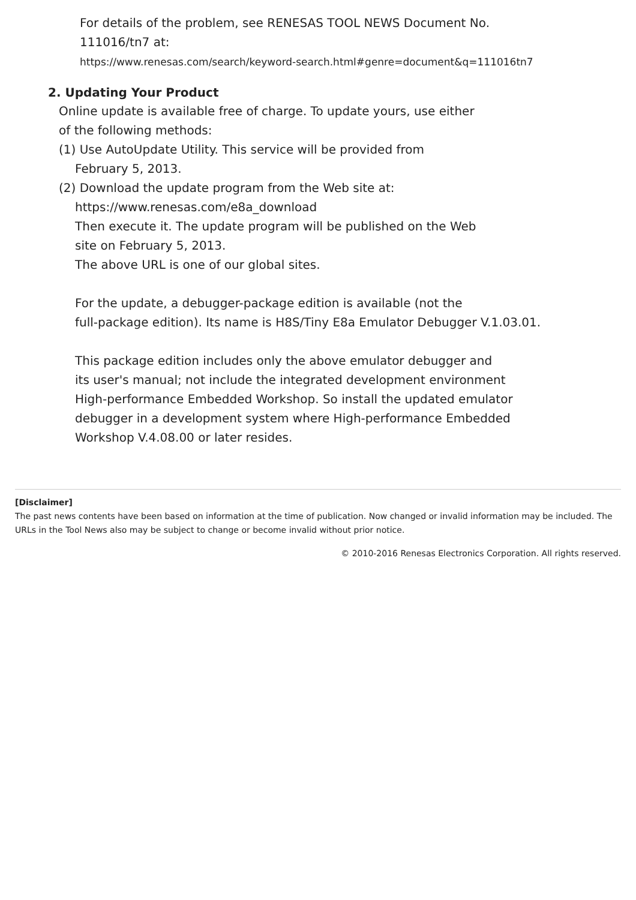For details of the problem, see RENESAS TOOL NEWS Document No.
111016/tn7 at:
https://www.renesas.com/search/keyword-search.html#genre=document&q=111016tn7
2. Updating Your Product
Online update is available free of charge. To update yours, use either
of the following methods:
(1) Use AutoUpdate Utility. This service will be provided from
February 5, 2013.
(2) Download the update program from the Web site at:
https://www.renesas.com/e8a_download
Then execute it. The update program will be published on the Web
site on February 5, 2013.
The above URL is one of our global sites.
For the update, a debugger-package edition is available (not the
full-package edition). Its name is H8S/Tiny E8a Emulator Debugger V.1.03.01.
This package edition includes only the above emulator debugger and
its user's manual; not include the integrated development environment
High-performance Embedded Workshop. So install the updated emulator
debugger in a development system where High-performance Embedded
Workshop V.4.08.00 or later resides.
[Disclaimer]
The past news contents have been based on information at the time of publication. Now changed or invalid information may be included. The URLs in the Tool News also may be subject to change or become invalid without prior notice.
© 2010-2016 Renesas Electronics Corporation. All rights reserved.